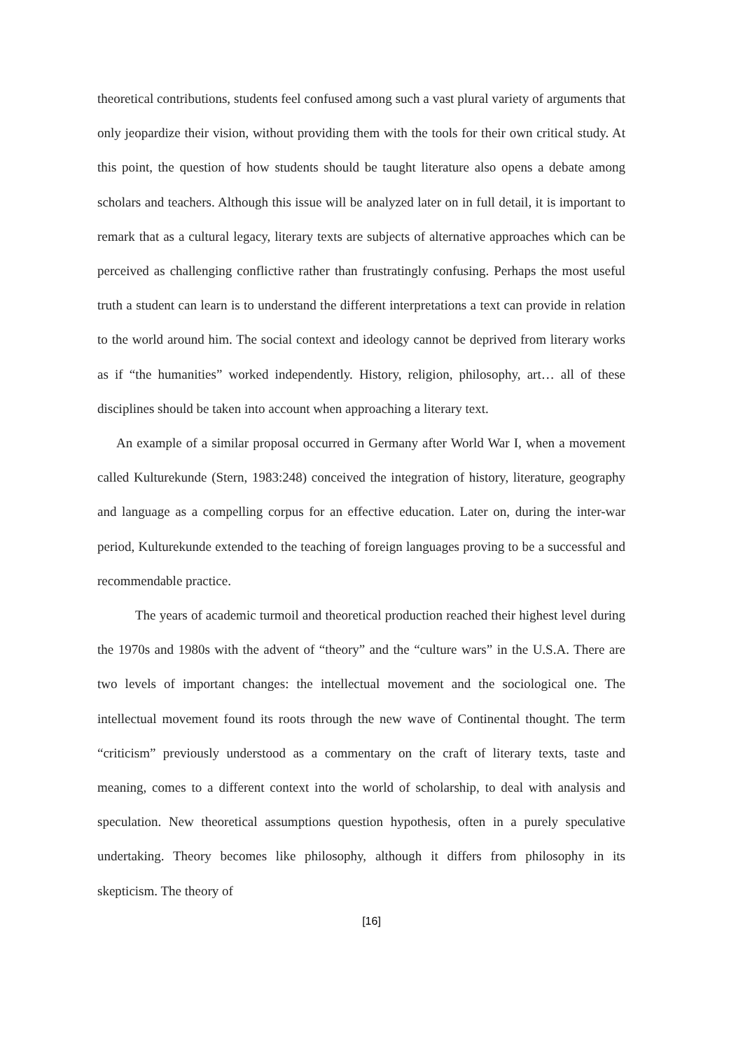theoretical contributions, students feel confused among such a vast plural variety of arguments that only jeopardize their vision, without providing them with the tools for their own critical study. At this point, the question of how students should be taught literature also opens a debate among scholars and teachers. Although this issue will be analyzed later on in full detail, it is important to remark that as a cultural legacy, literary texts are subjects of alternative approaches which can be perceived as challenging conflictive rather than frustratingly confusing. Perhaps the most useful truth a student can learn is to understand the different interpretations a text can provide in relation to the world around him. The social context and ideology cannot be deprived from literary works as if “the humanities” worked independently. History, religion, philosophy, art… all of these disciplines should be taken into account when approaching a literary text.
An example of a similar proposal occurred in Germany after World War I, when a movement called Kulturekunde (Stern, 1983:248) conceived the integration of history, literature, geography and language as a compelling corpus for an effective education. Later on, during the inter-war period, Kulturekunde extended to the teaching of foreign languages proving to be a successful and recommendable practice.
The years of academic turmoil and theoretical production reached their highest level during the 1970s and 1980s with the advent of “theory” and the “culture wars” in the U.S.A. There are two levels of important changes: the intellectual movement and the sociological one. The intellectual movement found its roots through the new wave of Continental thought. The term “criticism” previously understood as a commentary on the craft of literary texts, taste and meaning, comes to a different context into the world of scholarship, to deal with analysis and speculation. New theoretical assumptions question hypothesis, often in a purely speculative undertaking. Theory becomes like philosophy, although it differs from philosophy in its skepticism. The theory of
[16]